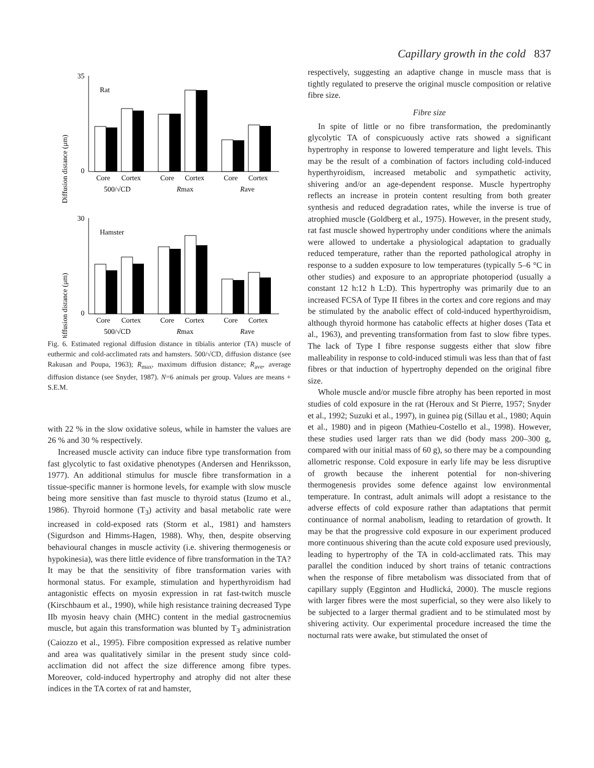Capillary growth in the cold 837
35
0
Rat
Core
Cortex
Core
Cortex
Core
Cortex
500/√CD
Rmax
Rave
Diffusion distance (μm)
30
0
Hamster
Core
Cortex
Core
Cortex
Core
Cortex
500/√CD
Rmax
Rave
Diffusion distance (μm)
Fig. 6. Estimated regional diffusion distance in tibialis anterior (TA) muscle of euthermic and cold-acclimated rats and hamsters. 500/√CD, diffusion distance (see Rakusan and Poupa, 1963); R<sub>max</sub>, maximum diffusion distance; R<sub>ave</sub>, average diffusion distance (see Snyder, 1987). N=6 animals per group. Values are means + S.E.M.
with 22 % in the slow oxidative soleus, while in hamster the values are 26 % and 30 % respectively.
Increased muscle activity can induce fibre type transformation from fast glycolytic to fast oxidative phenotypes (Andersen and Henriksson, 1977). An additional stimulus for muscle fibre transformation in a tissue-specific manner is hormone levels, for example with slow muscle being more sensitive than fast muscle to thyroid status (Izumo et al., 1986). Thyroid hormone (T<sub>3</sub>) activity and basal metabolic rate were increased in cold-exposed rats (Storm et al., 1981) and hamsters (Sigurdson and Himms-Hagen, 1988). Why, then, despite observing behavioural changes in muscle activity (i.e. shivering thermogenesis or hypokinesia), was there little evidence of fibre transformation in the TA? It may be that the sensitivity of fibre transformation varies with hormonal status. For example, stimulation and hyperthyroidism had antagonistic effects on myosin expression in rat fast-twitch muscle (Kirschbaum et al., 1990), while high resistance training decreased Type IIb myosin heavy chain (MHC) content in the medial gastrocnemius muscle, but again this transformation was blunted by T<sub>3</sub> administration (Caiozzo et al., 1995). Fibre composition expressed as relative number and area was qualitatively similar in the present study since cold-acclimation did not affect the size difference among fibre types. Moreover, cold-induced hypertrophy and atrophy did not alter these indices in the TA cortex of rat and hamster,
respectively, suggesting an adaptive change in muscle mass that is tightly regulated to preserve the original muscle composition or relative fibre size.
Fibre size
In spite of little or no fibre transformation, the predominantly glycolytic TA of conspicuously active rats showed a significant hypertrophy in response to lowered temperature and light levels. This may be the result of a combination of factors including cold-induced hyperthyroidism, increased metabolic and sympathetic activity, shivering and/or an age-dependent response. Muscle hypertrophy reflects an increase in protein content resulting from both greater synthesis and reduced degradation rates, while the inverse is true of atrophied muscle (Goldberg et al., 1975). However, in the present study, rat fast muscle showed hypertrophy under conditions where the animals were allowed to undertake a physiological adaptation to gradually reduced temperature, rather than the reported pathological atrophy in response to a sudden exposure to low temperatures (typically 5–6 °C in other studies) and exposure to an appropriate photoperiod (usually a constant 12 h:12 h L:D). This hypertrophy was primarily due to an increased FCSA of Type II fibres in the cortex and core regions and may be stimulated by the anabolic effect of cold-induced hyperthyroidism, although thyroid hormone has catabolic effects at higher doses (Tata et al., 1963), and preventing transformation from fast to slow fibre types. The lack of Type I fibre response suggests either that slow fibre malleability in response to cold-induced stimuli was less than that of fast fibres or that induction of hypertrophy depended on the original fibre size.
Whole muscle and/or muscle fibre atrophy has been reported in most studies of cold exposure in the rat (Heroux and St Pierre, 1957; Snyder et al., 1992; Suzuki et al., 1997), in guinea pig (Sillau et al., 1980; Aquin et al., 1980) and in pigeon (Mathieu-Costello et al., 1998). However, these studies used larger rats than we did (body mass 200–300 g, compared with our initial mass of 60 g), so there may be a compounding allometric response. Cold exposure in early life may be less disruptive of growth because the inherent potential for non-shivering thermogenesis provides some defence against low environmental temperature. In contrast, adult animals will adopt a resistance to the adverse effects of cold exposure rather than adaptations that permit continuance of normal anabolism, leading to retardation of growth. It may be that the progressive cold exposure in our experiment produced more continuous shivering than the acute cold exposure used previously, leading to hypertrophy of the TA in cold-acclimated rats. This may parallel the condition induced by short trains of tetanic contractions when the response of fibre metabolism was dissociated from that of capillary supply (Egginton and Hudlická, 2000). The muscle regions with larger fibres were the most superficial, so they were also likely to be subjected to a larger thermal gradient and to be stimulated most by shivering activity. Our experimental procedure increased the time the nocturnal rats were awake, but stimulated the onset of